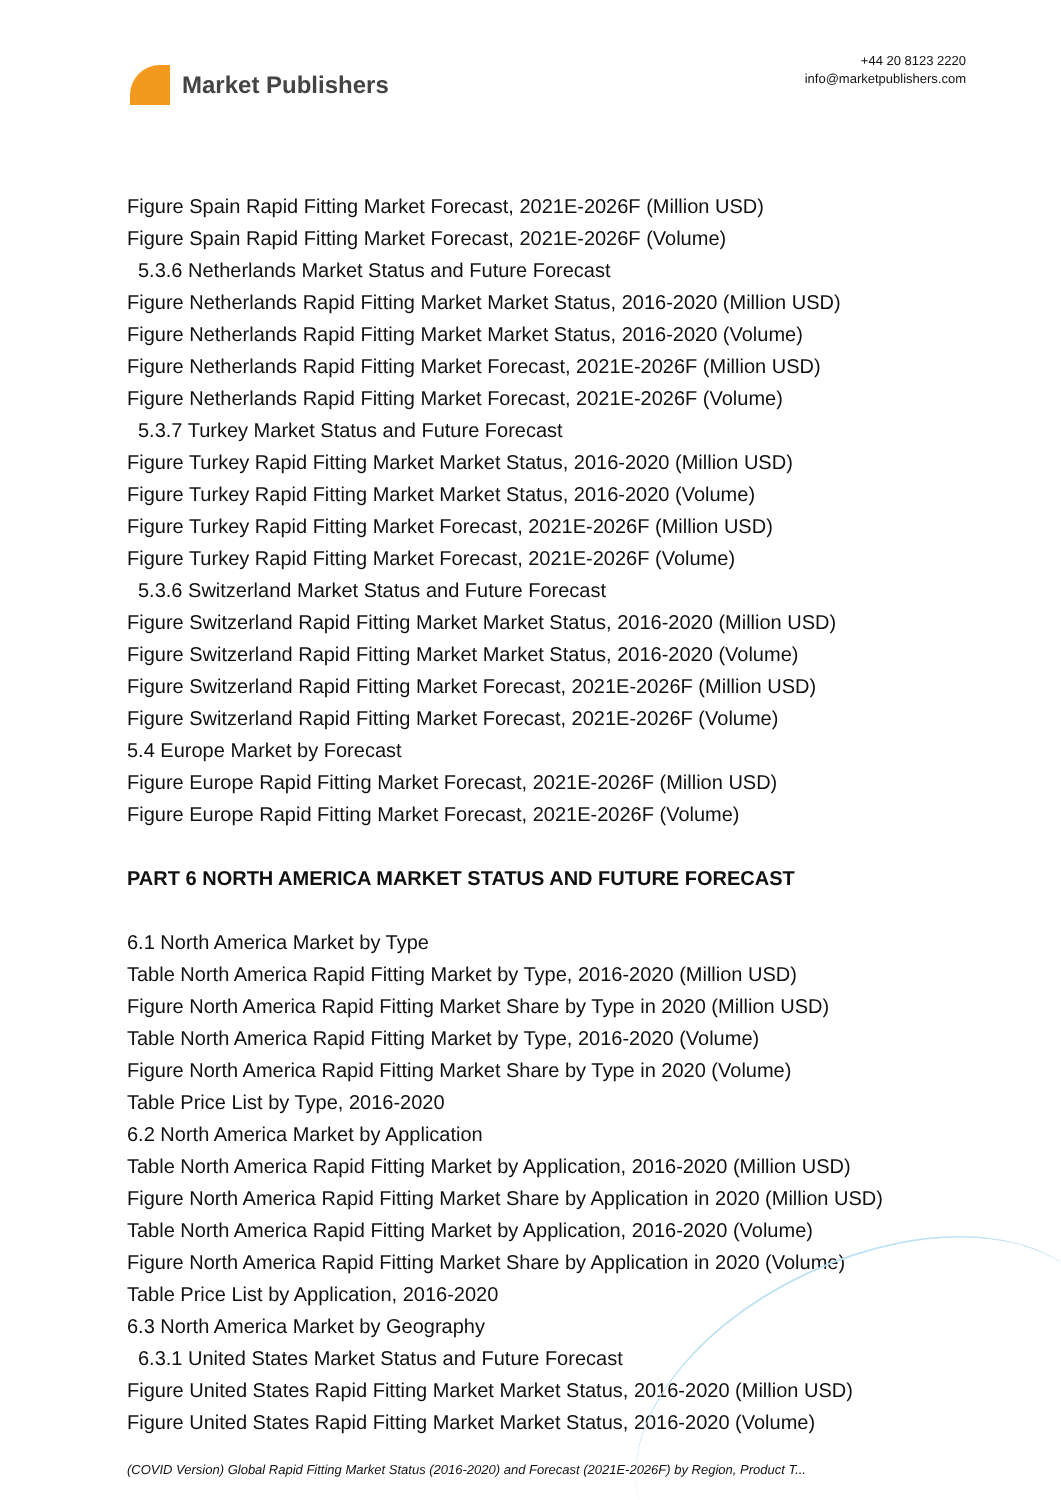Market Publishers
+44 20 8123 2220
info@marketpublishers.com
Figure Spain Rapid Fitting Market Forecast, 2021E-2026F (Million USD)
Figure Spain Rapid Fitting Market Forecast, 2021E-2026F (Volume)
5.3.6 Netherlands Market Status and Future Forecast
Figure Netherlands Rapid Fitting Market Market Status, 2016-2020 (Million USD)
Figure Netherlands Rapid Fitting Market Market Status, 2016-2020 (Volume)
Figure Netherlands Rapid Fitting Market Forecast, 2021E-2026F (Million USD)
Figure Netherlands Rapid Fitting Market Forecast, 2021E-2026F (Volume)
5.3.7 Turkey Market Status and Future Forecast
Figure Turkey Rapid Fitting Market Market Status, 2016-2020 (Million USD)
Figure Turkey Rapid Fitting Market Market Status, 2016-2020 (Volume)
Figure Turkey Rapid Fitting Market Forecast, 2021E-2026F (Million USD)
Figure Turkey Rapid Fitting Market Forecast, 2021E-2026F (Volume)
5.3.6 Switzerland Market Status and Future Forecast
Figure Switzerland Rapid Fitting Market Market Status, 2016-2020 (Million USD)
Figure Switzerland Rapid Fitting Market Market Status, 2016-2020 (Volume)
Figure Switzerland Rapid Fitting Market Forecast, 2021E-2026F (Million USD)
Figure Switzerland Rapid Fitting Market Forecast, 2021E-2026F (Volume)
5.4 Europe Market by Forecast
Figure Europe Rapid Fitting Market Forecast, 2021E-2026F (Million USD)
Figure Europe Rapid Fitting Market Forecast, 2021E-2026F (Volume)
PART 6 NORTH AMERICA MARKET STATUS AND FUTURE FORECAST
6.1 North America Market by Type
Table North America Rapid Fitting Market by Type, 2016-2020 (Million USD)
Figure North America Rapid Fitting Market Share by Type in 2020 (Million USD)
Table North America Rapid Fitting Market by Type, 2016-2020 (Volume)
Figure North America Rapid Fitting Market Share by Type in 2020 (Volume)
Table Price List by Type, 2016-2020
6.2 North America Market by Application
Table North America Rapid Fitting Market by Application, 2016-2020 (Million USD)
Figure North America Rapid Fitting Market Share by Application in 2020 (Million USD)
Table North America Rapid Fitting Market by Application, 2016-2020 (Volume)
Figure North America Rapid Fitting Market Share by Application in 2020 (Volume)
Table Price List by Application, 2016-2020
6.3 North America Market by Geography
6.3.1 United States Market Status and Future Forecast
Figure United States Rapid Fitting Market Market Status, 2016-2020 (Million USD)
Figure United States Rapid Fitting Market Market Status, 2016-2020 (Volume)
(COVID Version) Global Rapid Fitting Market Status (2016-2020) and Forecast (2021E-2026F) by Region, Product T...